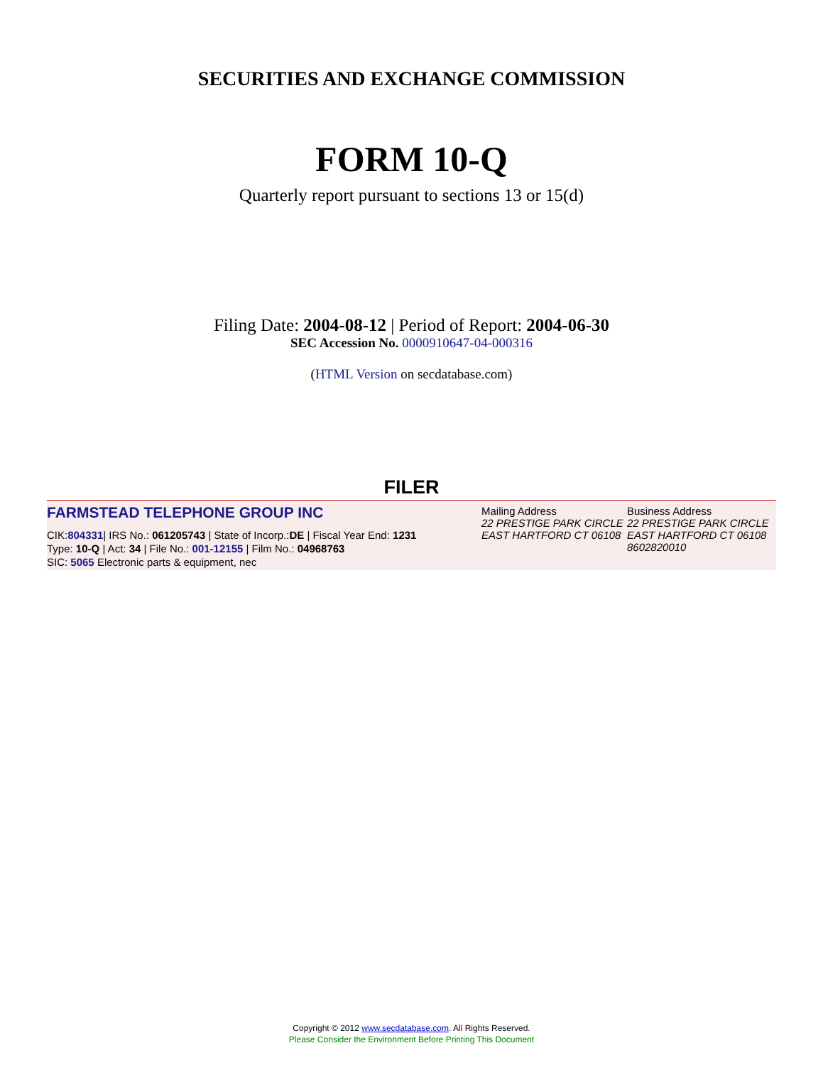SECURITIES AND EXCHANGE COMMISSION
FORM 10-Q
Quarterly report pursuant to sections 13 or 15(d)
Filing Date: 2004-08-12 | Period of Report: 2004-06-30
SEC Accession No. 0000910647-04-000316
(HTML Version on secdatabase.com)
FILER
FARMSTEAD TELEPHONE GROUP INC
CIK:804331| IRS No.: 061205743 | State of Incorp.:DE | Fiscal Year End: 1231
Type: 10-Q | Act: 34 | File No.: 001-12155 | Film No.: 04968763
SIC: 5065 Electronic parts & equipment, nec
Mailing Address
22 PRESTIGE PARK CIRCLE
EAST HARTFORD CT 06108
Business Address
22 PRESTIGE PARK CIRCLE
EAST HARTFORD CT 06108
8602820010
Copyright © 2012 www.secdatabase.com. All Rights Reserved.
Please Consider the Environment Before Printing This Document